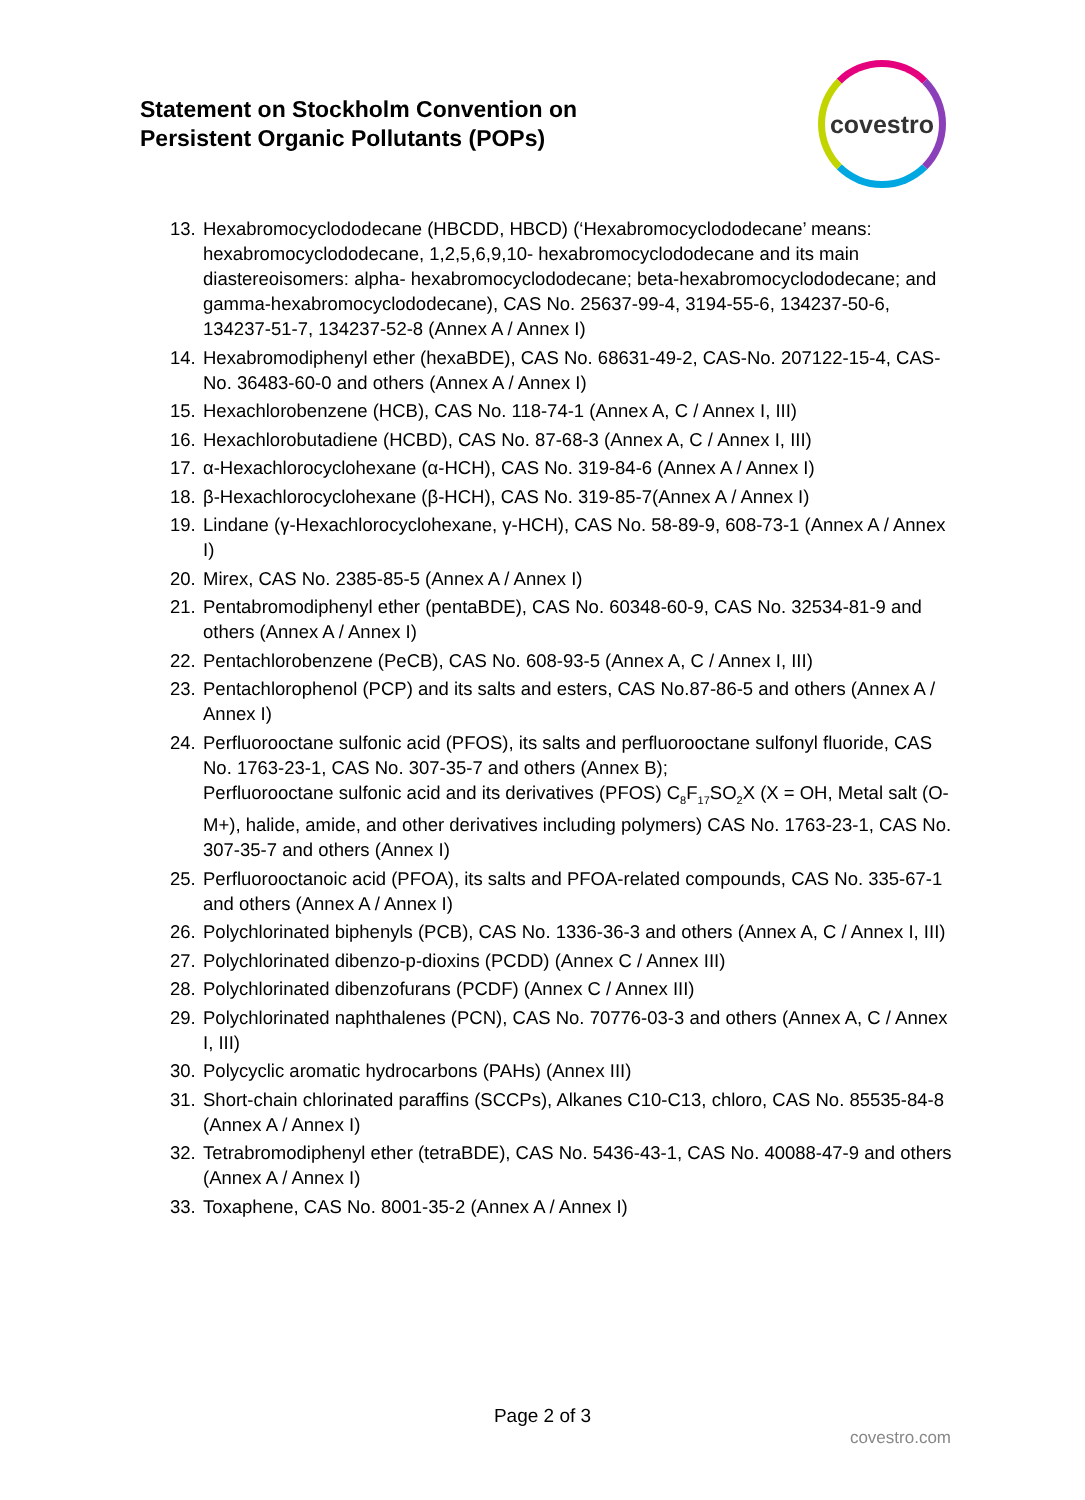Statement on Stockholm Convention on
Persistent Organic Pollutants (POPs)
covestro
13. Hexabromocyclododecane (HBCDD, HBCD) (‘Hexabromocyclododecane’ means: hexabromocyclododecane, 1,2,5,6,9,10- hexabromocyclododecane and its main diastereoisomers: alpha- hexabromocyclododecane; beta-hexabromocyclododecane; and gamma-hexabromocyclododecane), CAS No. 25637-99-4, 3194-55-6, 134237-50-6, 134237-51-7, 134237-52-8 (Annex A / Annex I)
14. Hexabromodiphenyl ether (hexaBDE), CAS No. 68631-49-2, CAS-No. 207122-15-4, CAS-No. 36483-60-0 and others (Annex A / Annex I)
15. Hexachlorobenzene (HCB), CAS No. 118-74-1 (Annex A, C / Annex I, III)
16. Hexachlorobutadiene (HCBD), CAS No. 87-68-3 (Annex A, C / Annex I, III)
17. α-Hexachlorocyclohexane (α-HCH), CAS No. 319-84-6 (Annex A / Annex I)
18. β-Hexachlorocyclohexane (β-HCH), CAS No. 319-85-7(Annex A / Annex I)
19. Lindane (γ-Hexachlorocyclohexane, γ-HCH), CAS No. 58-89-9, 608-73-1 (Annex A / Annex I)
20. Mirex, CAS No. 2385-85-5 (Annex A / Annex I)
21. Pentabromodiphenyl ether (pentaBDE), CAS No. 60348-60-9, CAS No. 32534-81-9 and others (Annex A / Annex I)
22. Pentachlorobenzene (PeCB), CAS No. 608-93-5 (Annex A, C / Annex I, III)
23. Pentachlorophenol (PCP) and its salts and esters, CAS No.87-86-5 and others (Annex A / Annex I)
24. Perfluorooctane sulfonic acid (PFOS), its salts and perfluorooctane sulfonyl fluoride, CAS No. 1763-23-1, CAS No. 307-35-7 and others (Annex B);
Perfluorooctane sulfonic acid and its derivatives (PFOS) C<sub>8</sub>F<sub>17</sub>SO<sub>2</sub>X (X = OH, Metal salt (O-M+), halide, amide, and other derivatives including polymers) CAS No. 1763-23-1, CAS No. 307-35-7 and others (Annex I)
25. Perfluorooctanoic acid (PFOA), its salts and PFOA-related compounds, CAS No. 335-67-1 and others (Annex A / Annex I)
26. Polychlorinated biphenyls (PCB), CAS No. 1336-36-3 and others (Annex A, C / Annex I, III)
27. Polychlorinated dibenzo-p-dioxins (PCDD) (Annex C / Annex III)
28. Polychlorinated dibenzofurans (PCDF) (Annex C / Annex III)
29. Polychlorinated naphthalenes (PCN), CAS No. 70776-03-3 and others (Annex A, C / Annex I, III)
30. Polycyclic aromatic hydrocarbons (PAHs) (Annex III)
31. Short-chain chlorinated paraffins (SCCPs), Alkanes C10-C13, chloro, CAS No. 85535-84-8 (Annex A / Annex I)
32. Tetrabromodiphenyl ether (tetraBDE), CAS No. 5436-43-1, CAS No. 40088-47-9 and others (Annex A / Annex I)
33. Toxaphene, CAS No. 8001-35-2 (Annex A / Annex I)
Page 2 of 3
covestro.com